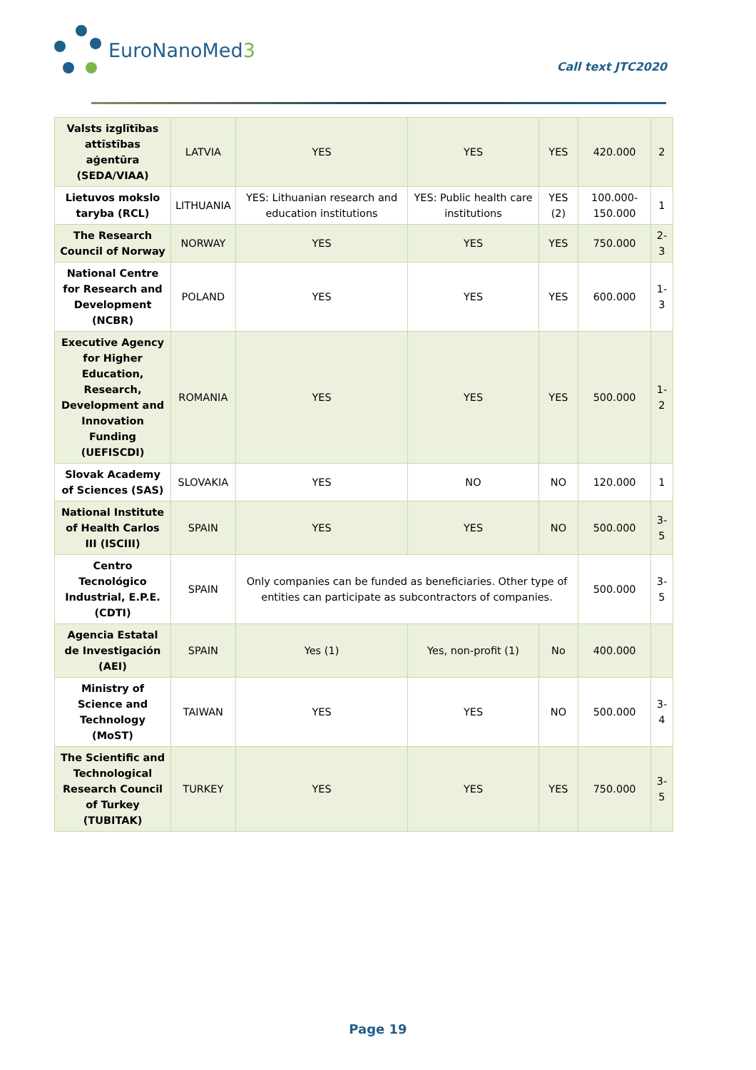EuroNanoMed 3
Call text JTC2020
| Valsts izglītības attīstības aģentūra (SEDA/VIAA) | LATVIA | YES | YES | YES | 420.000 | 2 |
| Lietuvos mokslo taryba (RCL) | LITHUANIA | YES: Lithuanian research and education institutions | YES: Public health care institutions | YES (2) | 100.000-150.000 | 1 |
| The Research Council of Norway | NORWAY | YES | YES | YES | 750.000 | 2-3 |
| National Centre for Research and Development (NCBR) | POLAND | YES | YES | YES | 600.000 | 1-3 |
| Executive Agency for Higher Education, Research, Development and Innovation Funding (UEFISCDI) | ROMANIA | YES | YES | YES | 500.000 | 1-2 |
| Slovak Academy of Sciences (SAS) | SLOVAKIA | YES | NO | NO | 120.000 | 1 |
| National Institute of Health Carlos III (ISCIII) | SPAIN | YES | YES | NO | 500.000 | 3-5 |
| Centro Tecnológico Industrial, E.P.E. (CDTI) | SPAIN | Only companies can be funded as beneficiaries. Other type of entities can participate as subcontractors of companies. | | | 500.000 | 3-5 |
| Agencia Estatal de Investigación (AEI) | SPAIN | Yes (1) | Yes, non-profit (1) | No | 400.000 | |
| Ministry of Science and Technology (MoST) | TAIWAN | YES | YES | NO | 500.000 | 3-4 |
| The Scientific and Technological Research Council of Turkey (TUBITAK) | TURKEY | YES | YES | YES | 750.000 | 3-5 |
Page 19